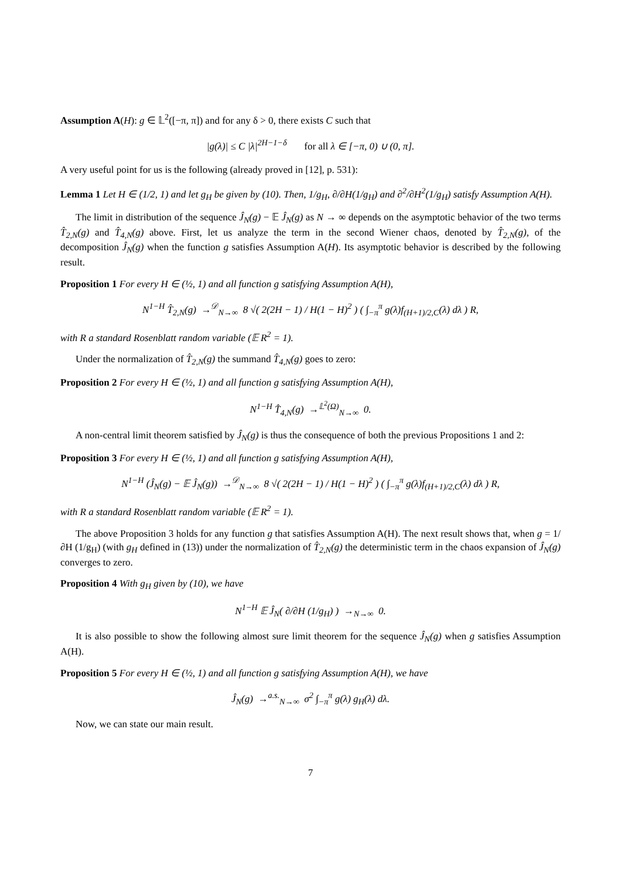Assumption A(H): g ∈ 𝕃<sup>2</sup>([−π, π]) and for any δ > 0, there exists C such that
|g(λ)| ≤ C |λ|<sup>2H−1−δ</sup> for all λ ∈ [−π, 0) ∪ (0, π].
A very useful point for us is the following (already proved in [12], p. 531):
Lemma 1 Let H ∈ (1/2, 1) and let g<sub>H</sub> be given by (10). Then, 1/g<sub>H</sub>, ∂/∂H(1/g<sub>H</sub>) and ∂<sup>2</sup>/∂H<sup>2</sup>(1/g<sub>H</sub>) satisfy Assumption A(H).
The limit in distribution of the sequence Ĵ<sub>N</sub>(g) − 𝔼 Ĵ<sub>N</sub>(g) as N → ∞ depends on the asymptotic behavior of the two terms T̂<sub>2,N</sub>(g) and T̂<sub>4,N</sub>(g) above. First, let us analyze the term in the second Wiener chaos, denoted by T̂<sub>2,N</sub>(g), of the decomposition Ĵ<sub>N</sub>(g) when the function g satisfies Assumption A(H). Its asymptotic behavior is described by the following result.
Proposition 1 For every H ∈ (½, 1) and all function g satisfying Assumption A(H),
N<sup>1−H</sup> T̂<sub>2,N</sub>(g) →<sup>𝒟</sup><sub>N→∞</sub> 8 √( 2(2H − 1) / H(1 − H)<sup>2</sup> ) ( ∫<sub>−π</sub><sup>π</sup> g(λ)f<sub>(H+1)/2,C</sub>(λ) dλ ) R,
with R a standard Rosenblatt random variable (𝔼 R<sup>2</sup> = 1).
Under the normalization of T̂<sub>2,N</sub>(g) the summand T̂<sub>4,N</sub>(g) goes to zero:
Proposition 2 For every H ∈ (½, 1) and all function g satisfying Assumption A(H),
N<sup>1−H</sup> T̂<sub>4,N</sub>(g) →<sup>𝕃<sup>2</sup>(Ω)</sup><sub>N→∞</sub> 0.
A non-central limit theorem satisfied by Ĵ<sub>N</sub>(g) is thus the consequence of both the previous Propositions 1 and 2:
Proposition 3 For every H ∈ (½, 1) and all function g satisfying Assumption A(H),
N<sup>1−H</sup> (Ĵ<sub>N</sub>(g) − 𝔼 Ĵ<sub>N</sub>(g)) →<sup>𝒟</sup><sub>N→∞</sub> 8 √( 2(2H − 1) / H(1 − H)<sup>2</sup> ) ( ∫<sub>−π</sub><sup>π</sup> g(λ)f<sub>(H+1)/2,C</sub>(λ) dλ ) R,
with R a standard Rosenblatt random variable (𝔼 R<sup>2</sup> = 1).
The above Proposition 3 holds for any function g that satisfies Assumption A(H). The next result shows that, when g = 1/∂H (1/g<sub>H</sub>) (with g<sub>H</sub> defined in (13)) under the normalization of T̂<sub>2,N</sub>(g) the deterministic term in the chaos expansion of Ĵ<sub>N</sub>(g) converges to zero.
Proposition 4 With g<sub>H</sub> given by (10), we have
N<sup>1−H</sup> 𝔼 Ĵ<sub>N</sub>( ∂/∂H (1/g<sub>H</sub>) ) →<sub>N→∞</sub> 0.
It is also possible to show the following almost sure limit theorem for the sequence Ĵ<sub>N</sub>(g) when g satisfies Assumption A(H).
Proposition 5 For every H ∈ (½, 1) and all function g satisfying Assumption A(H), we have
Ĵ<sub>N</sub>(g) →<sup>a.s.</sup><sub>N→∞</sub> σ<sup>2</sup> ∫<sub>−π</sub><sup>π</sup> g(λ) g<sub>H</sub>(λ) dλ.
Now, we can state our main result.
7